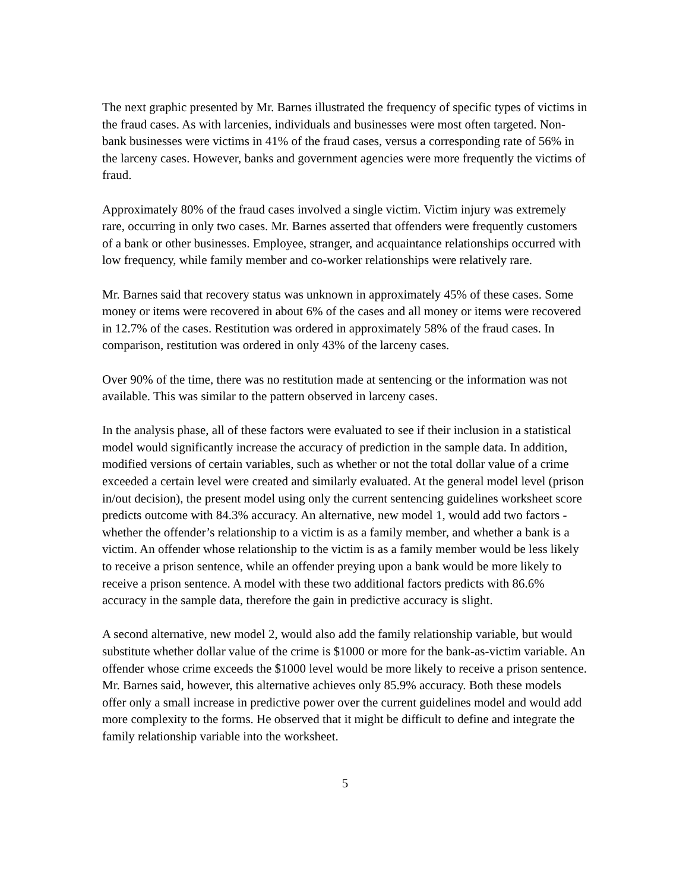The next graphic presented by Mr. Barnes illustrated the frequency of specific types of victims in the fraud cases. As with larcenies, individuals and businesses were most often targeted. Non-bank businesses were victims in 41% of the fraud cases, versus a corresponding rate of 56% in the larceny cases. However, banks and government agencies were more frequently the victims of fraud.
Approximately 80% of the fraud cases involved a single victim. Victim injury was extremely rare, occurring in only two cases. Mr. Barnes asserted that offenders were frequently customers of a bank or other businesses. Employee, stranger, and acquaintance relationships occurred with low frequency, while family member and co-worker relationships were relatively rare.
Mr. Barnes said that recovery status was unknown in approximately 45% of these cases. Some money or items were recovered in about 6% of the cases and all money or items were recovered in 12.7% of the cases. Restitution was ordered in approximately 58% of the fraud cases. In comparison, restitution was ordered in only 43% of the larceny cases.
Over 90% of the time, there was no restitution made at sentencing or the information was not available. This was similar to the pattern observed in larceny cases.
In the analysis phase, all of these factors were evaluated to see if their inclusion in a statistical model would significantly increase the accuracy of prediction in the sample data. In addition, modified versions of certain variables, such as whether or not the total dollar value of a crime exceeded a certain level were created and similarly evaluated. At the general model level (prison in/out decision), the present model using only the current sentencing guidelines worksheet score predicts outcome with 84.3% accuracy. An alternative, new model 1, would add two factors - whether the offender’s relationship to a victim is as a family member, and whether a bank is a victim. An offender whose relationship to the victim is as a family member would be less likely to receive a prison sentence, while an offender preying upon a bank would be more likely to receive a prison sentence. A model with these two additional factors predicts with 86.6% accuracy in the sample data, therefore the gain in predictive accuracy is slight.
A second alternative, new model 2, would also add the family relationship variable, but would substitute whether dollar value of the crime is $1000 or more for the bank-as-victim variable. An offender whose crime exceeds the $1000 level would be more likely to receive a prison sentence. Mr. Barnes said, however, this alternative achieves only 85.9% accuracy. Both these models offer only a small increase in predictive power over the current guidelines model and would add more complexity to the forms. He observed that it might be difficult to define and integrate the family relationship variable into the worksheet.
5